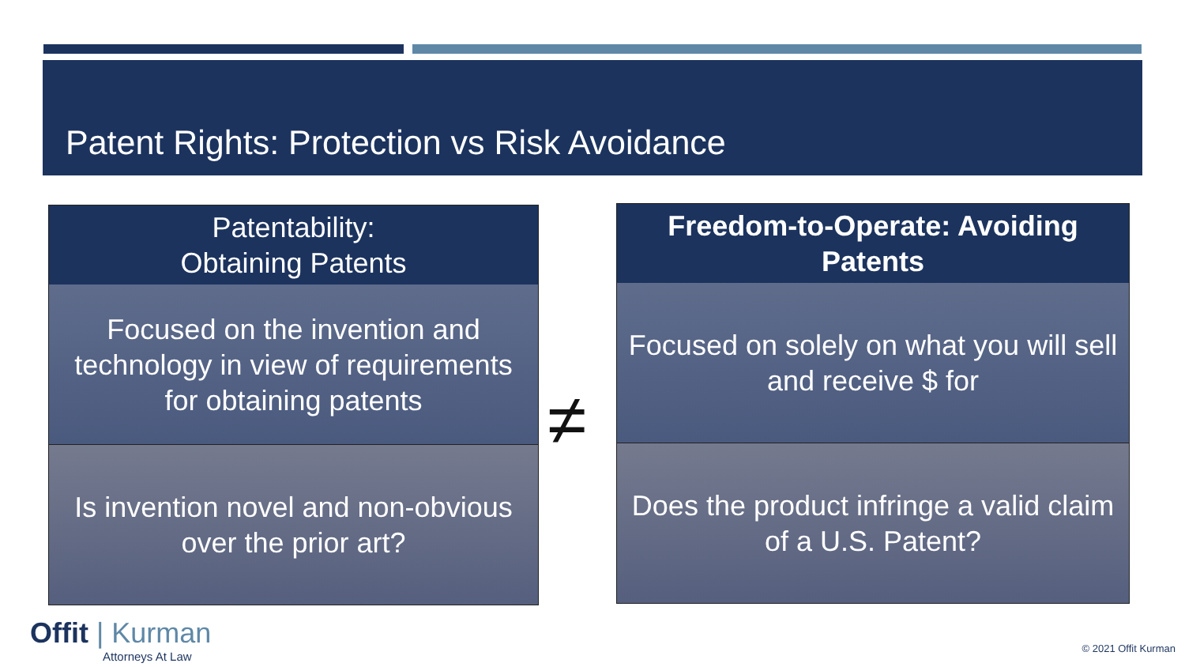Patent Rights: Protection vs Risk Avoidance
Patentability:
Obtaining Patents
Focused on the invention and technology in view of requirements for obtaining patents
Is invention novel and non-obvious over the prior art?
≠
Freedom-to-Operate: Avoiding
Patents
Focused on solely on what you will sell and receive $ for
Does the product infringe a valid claim of a U.S. Patent?
Offit | Kurman
Attorneys At Law
© 2021 Offit Kurman